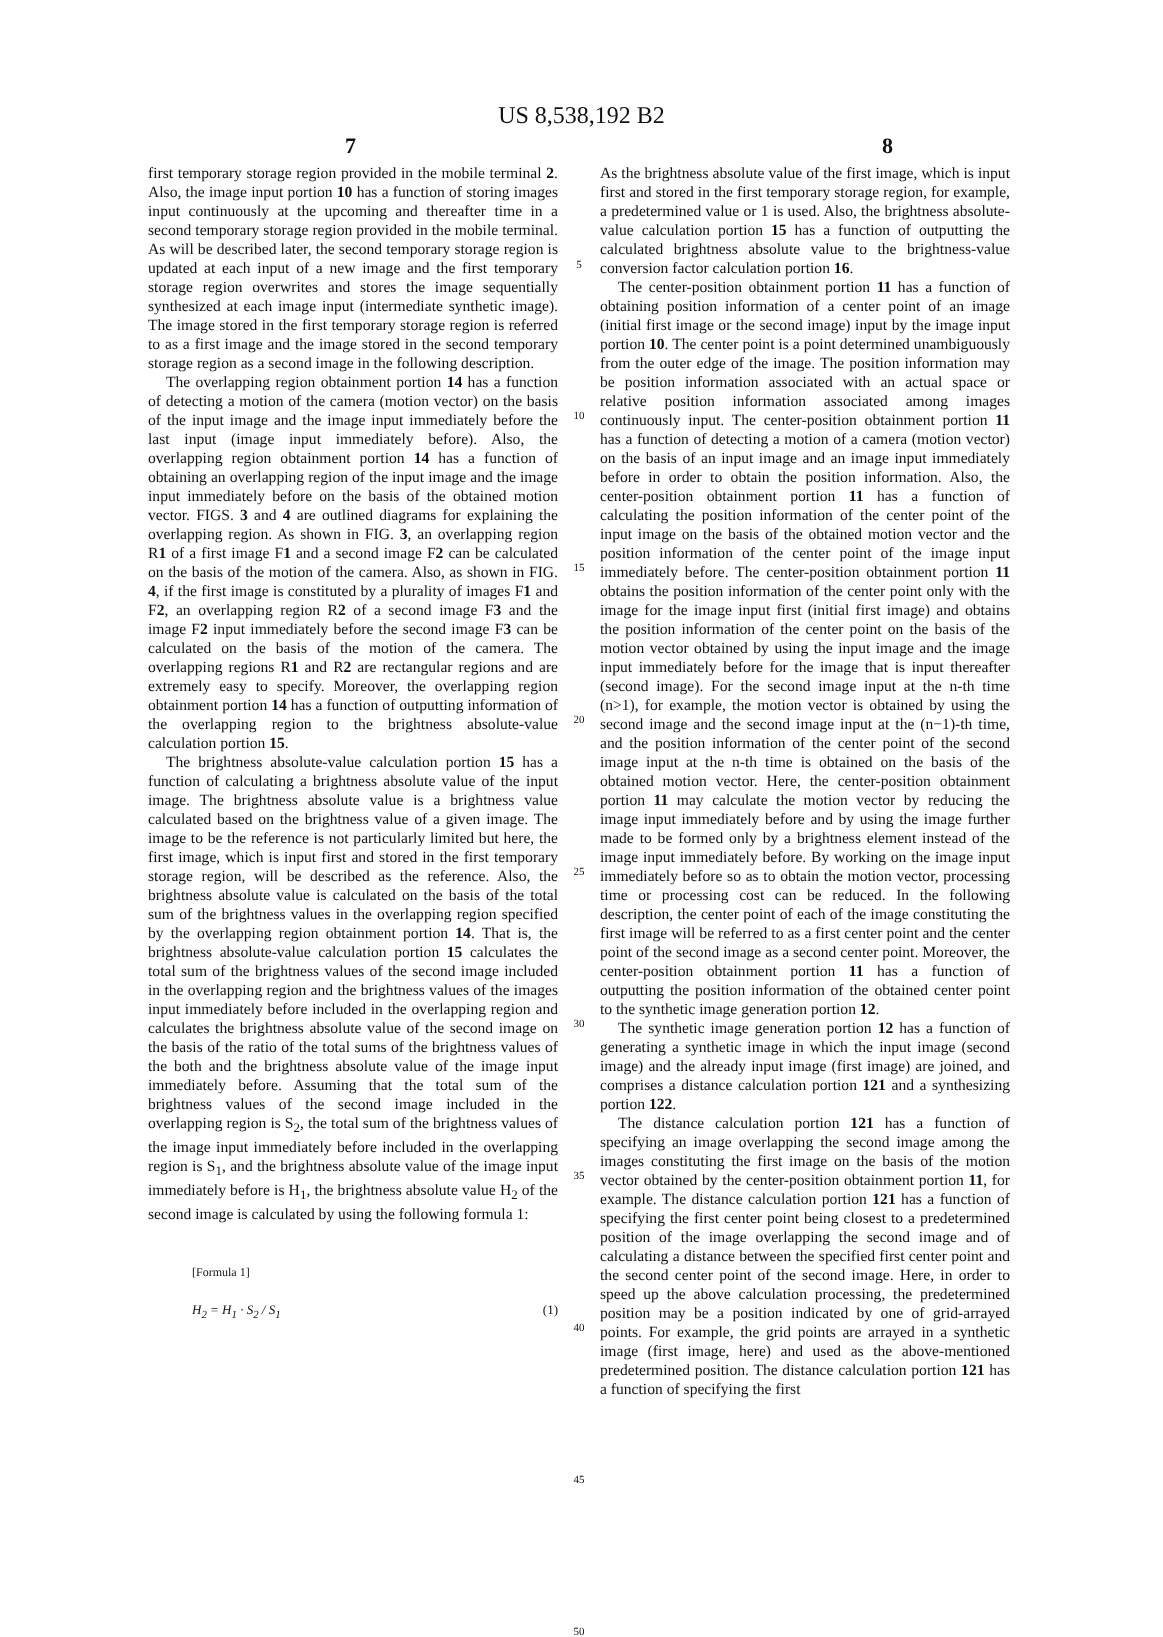US 8,538,192 B2
7 8
first temporary storage region provided in the mobile terminal 2. Also, the image input portion 10 has a function of storing images input continuously at the upcoming and thereafter time in a second temporary storage region provided in the mobile terminal. As will be described later, the second temporary storage region is updated at each input of a new image and the first temporary storage region overwrites and stores the image sequentially synthesized at each image input (intermediate synthetic image). The image stored in the first temporary storage region is referred to as a first image and the image stored in the second temporary storage region as a second image in the following description.
The overlapping region obtainment portion 14 has a function of detecting a motion of the camera (motion vector) on the basis of the input image and the image input immediately before the last input (image input immediately before). Also, the overlapping region obtainment portion 14 has a function of obtaining an overlapping region of the input image and the image input immediately before on the basis of the obtained motion vector. FIGS. 3 and 4 are outlined diagrams for explaining the overlapping region. As shown in FIG. 3, an overlapping region R1 of a first image F1 and a second image F2 can be calculated on the basis of the motion of the camera. Also, as shown in FIG. 4, if the first image is constituted by a plurality of images F1 and F2, an overlapping region R2 of a second image F3 and the image F2 input immediately before the second image F3 can be calculated on the basis of the motion of the camera. The overlapping regions R1 and R2 are rectangular regions and are extremely easy to specify. Moreover, the overlapping region obtainment portion 14 has a function of outputting information of the overlapping region to the brightness absolute-value calculation portion 15.
The brightness absolute-value calculation portion 15 has a function of calculating a brightness absolute value of the input image. The brightness absolute value is a brightness value calculated based on the brightness value of a given image. The image to be the reference is not particularly limited but here, the first image, which is input first and stored in the first temporary storage region, will be described as the reference. Also, the brightness absolute value is calculated on the basis of the total sum of the brightness values in the overlapping region specified by the overlapping region obtainment portion 14. That is, the brightness absolute-value calculation portion 15 calculates the total sum of the brightness values of the second image included in the overlapping region and the brightness values of the images input immediately before included in the overlapping region and calculates the brightness absolute value of the second image on the basis of the ratio of the total sums of the brightness values of the both and the brightness absolute value of the image input immediately before. Assuming that the total sum of the brightness values of the second image included in the overlapping region is S<sub>2</sub>, the total sum of the brightness values of the image input immediately before included in the overlapping region is S<sub>1</sub>, and the brightness absolute value of the image input immediately before is H<sub>1</sub>, the brightness absolute value H<sub>2</sub> of the second image is calculated by using the following formula 1:
[Formula 1]
H<sub>2</sub> = H<sub>1</sub> · S<sub>2</sub> / S<sub>1</sub> (1)
5
10
15
20
25
30
35
40
45
50
As the brightness absolute value of the first image, which is input first and stored in the first temporary storage region, for example, a predetermined value or 1 is used. Also, the brightness absolute-value calculation portion 15 has a function of outputting the calculated brightness absolute value to the brightness-value conversion factor calculation portion 16.
The center-position obtainment portion 11 has a function of obtaining position information of a center point of an image (initial first image or the second image) input by the image input portion 10. The center point is a point determined unambiguously from the outer edge of the image. The position information may be position information associated with an actual space or relative position information associated among images continuously input. The center-position obtainment portion 11 has a function of detecting a motion of a camera (motion vector) on the basis of an input image and an image input immediately before in order to obtain the position information. Also, the center-position obtainment portion 11 has a function of calculating the position information of the center point of the input image on the basis of the obtained motion vector and the position information of the center point of the image input immediately before. The center-position obtainment portion 11 obtains the position information of the center point only with the image for the image input first (initial first image) and obtains the position information of the center point on the basis of the motion vector obtained by using the input image and the image input immediately before for the image that is input thereafter (second image). For the second image input at the n-th time (n>1), for example, the motion vector is obtained by using the second image and the second image input at the (n−1)-th time, and the position information of the center point of the second image input at the n-th time is obtained on the basis of the obtained motion vector. Here, the center-position obtainment portion 11 may calculate the motion vector by reducing the image input immediately before and by using the image further made to be formed only by a brightness element instead of the image input immediately before. By working on the image input immediately before so as to obtain the motion vector, processing time or processing cost can be reduced. In the following description, the center point of each of the image constituting the first image will be referred to as a first center point and the center point of the second image as a second center point. Moreover, the center-position obtainment portion 11 has a function of outputting the position information of the obtained center point to the synthetic image generation portion 12.
The synthetic image generation portion 12 has a function of generating a synthetic image in which the input image (second image) and the already input image (first image) are joined, and comprises a distance calculation portion 121 and a synthesizing portion 122.
The distance calculation portion 121 has a function of specifying an image overlapping the second image among the images constituting the first image on the basis of the motion vector obtained by the center-position obtainment portion 11, for example. The distance calculation portion 121 has a function of specifying the first center point being closest to a predetermined position of the image overlapping the second image and of calculating a distance between the specified first center point and the second center point of the second image. Here, in order to speed up the above calculation processing, the predetermined position may be a position indicated by one of grid-arrayed points. For example, the grid points are arrayed in a synthetic image (first image, here) and used as the above-mentioned predetermined position. The distance calculation portion 121 has a function of specifying the first
55 60 65